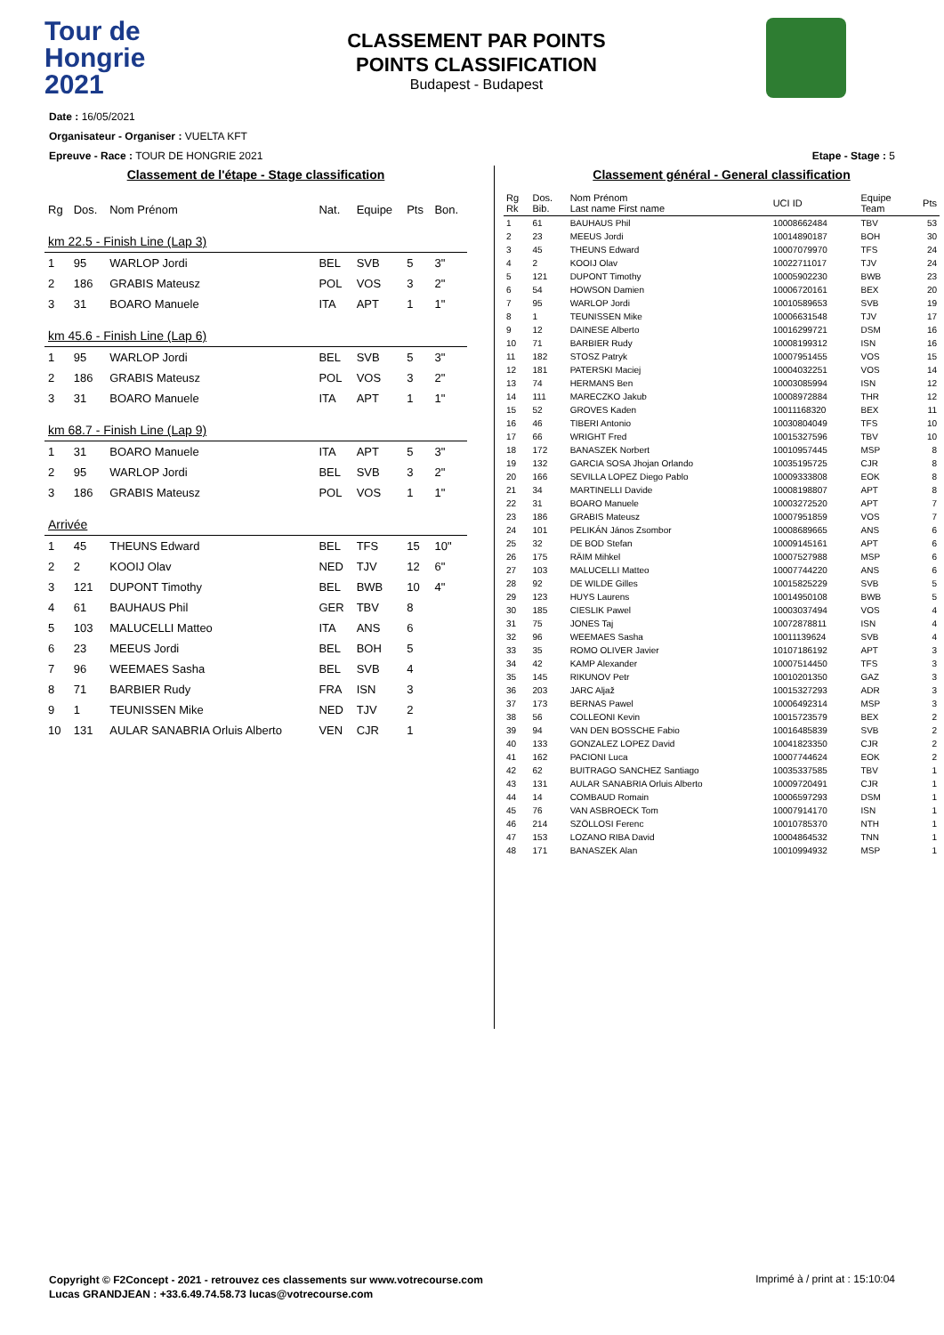Tour de
Hongrie
2021
CLASSEMENT PAR POINTS
POINTS CLASSIFICATION
Budapest - Budapest
Date : 16/05/2021
Organisateur - Organiser : VUELTA KFT
Epreuve - Race : TOUR DE HONGRIE 2021 Etape - Stage : 5
Classement de l'étape - Stage classification
| Rg | Dos. | Nom Prénom | Nat. | Equipe | Pts | Bon. |
| --- | --- | --- | --- | --- | --- | --- |
| km 22.5 - Finish Line (Lap 3) | | | | | | |
| 1 | 95 | WARLOP Jordi | BEL | SVB | 5 | 3" |
| 2 | 186 | GRABIS Mateusz | POL | VOS | 3 | 2" |
| 3 | 31 | BOARO Manuele | ITA | APT | 1 | 1" |
| km 45.6 - Finish Line (Lap 6) | | | | | | |
| 1 | 95 | WARLOP Jordi | BEL | SVB | 5 | 3" |
| 2 | 186 | GRABIS Mateusz | POL | VOS | 3 | 2" |
| 3 | 31 | BOARO Manuele | ITA | APT | 1 | 1" |
| km 68.7 - Finish Line (Lap 9) | | | | | | |
| 1 | 31 | BOARO Manuele | ITA | APT | 5 | 3" |
| 2 | 95 | WARLOP Jordi | BEL | SVB | 3 | 2" |
| 3 | 186 | GRABIS Mateusz | POL | VOS | 1 | 1" |
| Arrivée | | | | | | |
| 1 | 45 | THEUNS Edward | BEL | TFS | 15 | 10" |
| 2 | 2 | KOOIJ Olav | NED | TJV | 12 | 6" |
| 3 | 121 | DUPONT Timothy | BEL | BWB | 10 | 4" |
| 4 | 61 | BAUHAUS Phil | GER | TBV | 8 | |
| 5 | 103 | MALUCELLI Matteo | ITA | ANS | 6 | |
| 6 | 23 | MEEUS Jordi | BEL | BOH | 5 | |
| 7 | 96 | WEEMAES Sasha | BEL | SVB | 4 | |
| 8 | 71 | BARBIER Rudy | FRA | ISN | 3 | |
| 9 | 1 | TEUNISSEN Mike | NED | TJV | 2 | |
| 10 | 131 | AULAR SANABRIA Orluis Alberto | VEN | CJR | 1 | |
Classement général - General classification
| Rg Rk | Dos. Bib. | Nom Prénom Last name First name | UCI ID | Equipe Team | Pts |
| --- | --- | --- | --- | --- | --- |
| 1 | 61 | BAUHAUS Phil | 10008662484 | TBV | 53 |
| 2 | 23 | MEEUS Jordi | 10014890187 | BOH | 30 |
| 3 | 45 | THEUNS Edward | 10007079970 | TFS | 24 |
| 4 | 2 | KOOIJ Olav | 10022711017 | TJV | 24 |
| 5 | 121 | DUPONT Timothy | 10005902230 | BWB | 23 |
| 6 | 54 | HOWSON Damien | 10006720161 | BEX | 20 |
| 7 | 95 | WARLOP Jordi | 10010589653 | SVB | 19 |
| 8 | 1 | TEUNISSEN Mike | 10006631548 | TJV | 17 |
| 9 | 12 | DAINESE Alberto | 10016299721 | DSM | 16 |
| 10 | 71 | BARBIER Rudy | 10008199312 | ISN | 16 |
| 11 | 182 | STOSZ Patryk | 10007951455 | VOS | 15 |
| 12 | 181 | PATERSKI Maciej | 10004032251 | VOS | 14 |
| 13 | 74 | HERMANS Ben | 10003085994 | ISN | 12 |
| 14 | 111 | MARECZKO Jakub | 10008972884 | THR | 12 |
| 15 | 52 | GROVES Kaden | 10011168320 | BEX | 11 |
| 16 | 46 | TIBERI Antonio | 10030804049 | TFS | 10 |
| 17 | 66 | WRIGHT Fred | 10015327596 | TBV | 10 |
| 18 | 172 | BANASZEK Norbert | 10010957445 | MSP | 8 |
| 19 | 132 | GARCIA SOSA Jhojan Orlando | 10035195725 | CJR | 8 |
| 20 | 166 | SEVILLA LOPEZ Diego Pablo | 10009333808 | EOK | 8 |
| 21 | 34 | MARTINELLI Davide | 10008198807 | APT | 8 |
| 22 | 31 | BOARO Manuele | 10003272520 | APT | 7 |
| 23 | 186 | GRABIS Mateusz | 10007951859 | VOS | 7 |
| 24 | 101 | PELIKÁN János Zsombor | 10008689665 | ANS | 6 |
| 25 | 32 | DE BOD Stefan | 10009145161 | APT | 6 |
| 26 | 175 | RÄIM Mihkel | 10007527988 | MSP | 6 |
| 27 | 103 | MALUCELLI Matteo | 10007744220 | ANS | 6 |
| 28 | 92 | DE WILDE Gilles | 10015825229 | SVB | 5 |
| 29 | 123 | HUYS Laurens | 10014950108 | BWB | 5 |
| 30 | 185 | CIESLIK Pawel | 10003037494 | VOS | 4 |
| 31 | 75 | JONES Taj | 10072878811 | ISN | 4 |
| 32 | 96 | WEEMAES Sasha | 10011139624 | SVB | 4 |
| 33 | 35 | ROMO OLIVER Javier | 10107186192 | APT | 3 |
| 34 | 42 | KAMP Alexander | 10007514450 | TFS | 3 |
| 35 | 145 | RIKUNOV Petr | 10010201350 | GAZ | 3 |
| 36 | 203 | JARC Aljaž | 10015327293 | ADR | 3 |
| 37 | 173 | BERNAS Pawel | 10006492314 | MSP | 3 |
| 38 | 56 | COLLEONI Kevin | 10015723579 | BEX | 2 |
| 39 | 94 | VAN DEN BOSSCHE Fabio | 10016485839 | SVB | 2 |
| 40 | 133 | GONZALEZ LOPEZ David | 10041823350 | CJR | 2 |
| 41 | 162 | PACIONI Luca | 10007744624 | EOK | 2 |
| 42 | 62 | BUITRAGO SANCHEZ Santiago | 10035337585 | TBV | 1 |
| 43 | 131 | AULAR SANABRIA Orluis Alberto | 10009720491 | CJR | 1 |
| 44 | 14 | COMBAUD Romain | 10006597293 | DSM | 1 |
| 45 | 76 | VAN ASBROECK Tom | 10007914170 | ISN | 1 |
| 46 | 214 | SZÖLLOSI Ferenc | 10010785370 | NTH | 1 |
| 47 | 153 | LOZANO RIBA David | 10004864532 | TNN | 1 |
| 48 | 171 | BANASZEK Alan | 10010994932 | MSP | 1 |
Copyright © F2Concept - 2021 - retrouvez ces classements sur www.votrecourse.com
Lucas GRANDJEAN : +33.6.49.74.58.73 lucas@votrecourse.com
Imprimé à / print at : 15:10:04